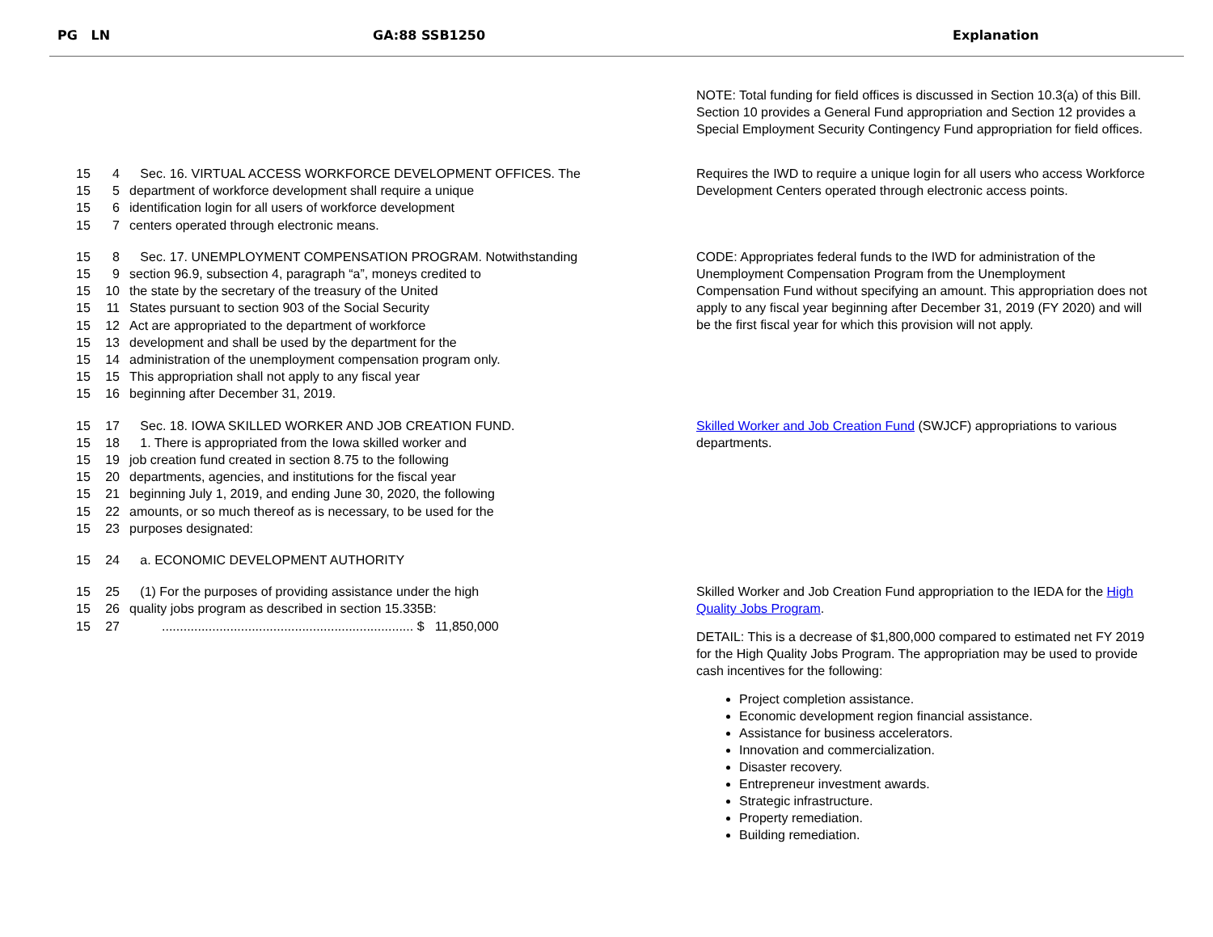PG LN GA:88 SSB1250 Explanation
NOTE: Total funding for field offices is discussed in Section 10.3(a) of this Bill. Section 10 provides a General Fund appropriation and Section 12 provides a Special Employment Security Contingency Fund appropriation for field offices.
15 4 Sec. 16. VIRTUAL ACCESS WORKFORCE DEVELOPMENT OFFICES. The
15 5 department of workforce development shall require a unique
15 6 identification login for all users of workforce development
15 7 centers operated through electronic means.
Requires the IWD to require a unique login for all users who access Workforce Development Centers operated through electronic access points.
15 8 Sec. 17. UNEMPLOYMENT COMPENSATION PROGRAM. Notwithstanding
15 9 section 96.9, subsection 4, paragraph “a”, moneys credited to
15 10 the state by the secretary of the treasury of the United
15 11 States pursuant to section 903 of the Social Security
15 12 Act are appropriated to the department of workforce
15 13 development and shall be used by the department for the
15 14 administration of the unemployment compensation program only.
15 15 This appropriation shall not apply to any fiscal year
15 16 beginning after December 31, 2019.
CODE: Appropriates federal funds to the IWD for administration of the Unemployment Compensation Program from the Unemployment Compensation Fund without specifying an amount. This appropriation does not apply to any fiscal year beginning after December 31, 2019 (FY 2020) and will be the first fiscal year for which this provision will not apply.
15 17 Sec. 18. IOWA SKILLED WORKER AND JOB CREATION FUND.
15 18 1. There is appropriated from the Iowa skilled worker and
15 19 job creation fund created in section 8.75 to the following
15 20 departments, agencies, and institutions for the fiscal year
15 21 beginning July 1, 2019, and ending June 30, 2020, the following
15 22 amounts, or so much thereof as is necessary, to be used for the
15 23 purposes designated:
Skilled Worker and Job Creation Fund (SWJCF) appropriations to various departments.
15 24 a. ECONOMIC DEVELOPMENT AUTHORITY
15 25 (1) For the purposes of providing assistance under the high
15 26 quality jobs program as described in section 15.335B:
15 27 ...................................................................... $ 11,850,000
Skilled Worker and Job Creation Fund appropriation to the IEDA for the High Quality Jobs Program.
DETAIL: This is a decrease of $1,800,000 compared to estimated net FY 2019 for the High Quality Jobs Program. The appropriation may be used to provide cash incentives for the following:
Project completion assistance.
Economic development region financial assistance.
Assistance for business accelerators.
Innovation and commercialization.
Disaster recovery.
Entrepreneur investment awards.
Strategic infrastructure.
Property remediation.
Building remediation.